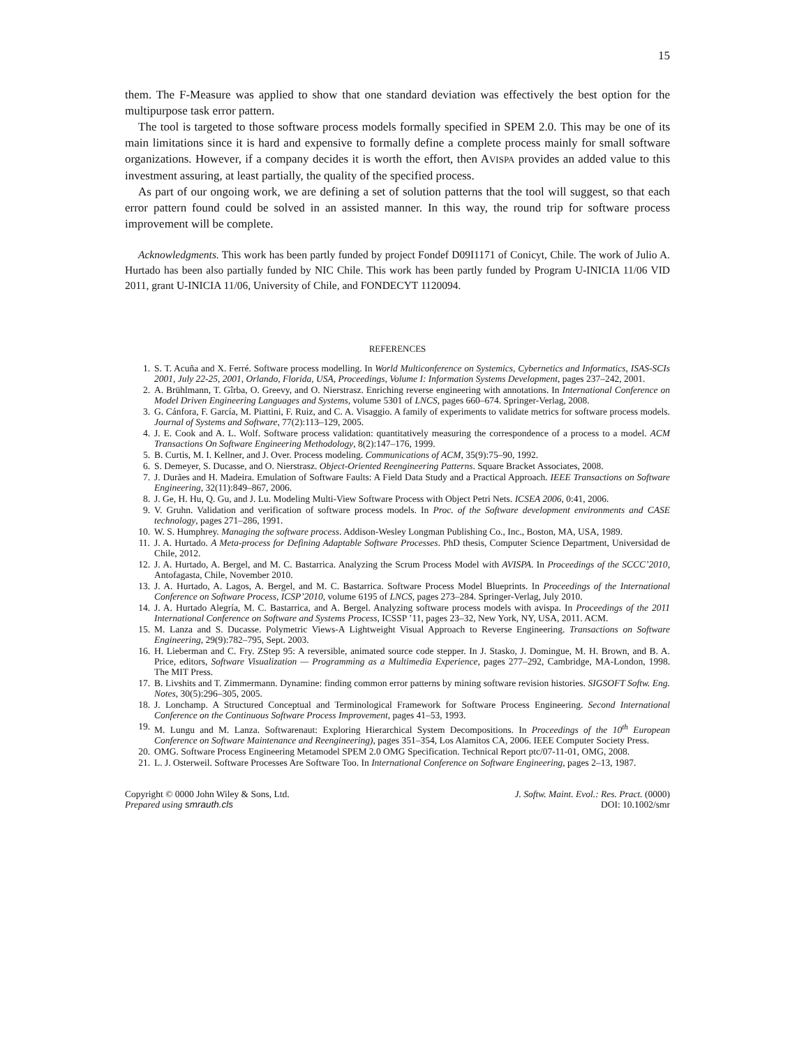15
them. The F-Measure was applied to show that one standard deviation was effectively the best option for the multipurpose task error pattern.
The tool is targeted to those software process models formally specified in SPEM 2.0. This may be one of its main limitations since it is hard and expensive to formally define a complete process mainly for small software organizations. However, if a company decides it is worth the effort, then AVISPA provides an added value to this investment assuring, at least partially, the quality of the specified process.
As part of our ongoing work, we are defining a set of solution patterns that the tool will suggest, so that each error pattern found could be solved in an assisted manner. In this way, the round trip for software process improvement will be complete.
Acknowledgments. This work has been partly funded by project Fondef D09I1171 of Conicyt, Chile. The work of Julio A. Hurtado has been also partially funded by NIC Chile. This work has been partly funded by Program U-INICIA 11/06 VID 2011, grant U-INICIA 11/06, University of Chile, and FONDECYT 1120094.
REFERENCES
1. S. T. Acuña and X. Ferré. Software process modelling. In World Multiconference on Systemics, Cybernetics and Informatics, ISAS-SCIs 2001, July 22-25, 2001, Orlando, Florida, USA, Proceedings, Volume I: Information Systems Development, pages 237–242, 2001.
2. A. Brühlmann, T. Gîrba, O. Greevy, and O. Nierstrasz. Enriching reverse engineering with annotations. In International Conference on Model Driven Engineering Languages and Systems, volume 5301 of LNCS, pages 660–674. Springer-Verlag, 2008.
3. G. Cánfora, F. García, M. Piattini, F. Ruiz, and C. A. Visaggio. A family of experiments to validate metrics for software process models. Journal of Systems and Software, 77(2):113–129, 2005.
4. J. E. Cook and A. L. Wolf. Software process validation: quantitatively measuring the correspondence of a process to a model. ACM Transactions On Software Engineering Methodology, 8(2):147–176, 1999.
5. B. Curtis, M. I. Kellner, and J. Over. Process modeling. Communications of ACM, 35(9):75–90, 1992.
6. S. Demeyer, S. Ducasse, and O. Nierstrasz. Object-Oriented Reengineering Patterns. Square Bracket Associates, 2008.
7. J. Durães and H. Madeira. Emulation of Software Faults: A Field Data Study and a Practical Approach. IEEE Transactions on Software Engineering, 32(11):849–867, 2006.
8. J. Ge, H. Hu, Q. Gu, and J. Lu. Modeling Multi-View Software Process with Object Petri Nets. ICSEA 2006, 0:41, 2006.
9. V. Gruhn. Validation and verification of software process models. In Proc. of the Software development environments and CASE technology, pages 271–286, 1991.
10. W. S. Humphrey. Managing the software process. Addison-Wesley Longman Publishing Co., Inc., Boston, MA, USA, 1989.
11. J. A. Hurtado. A Meta-process for Defining Adaptable Software Processes. PhD thesis, Computer Science Department, Universidad de Chile, 2012.
12. J. A. Hurtado, A. Bergel, and M. C. Bastarrica. Analyzing the Scrum Process Model with AVISPA. In Proceedings of the SCCC’2010, Antofagasta, Chile, November 2010.
13. J. A. Hurtado, A. Lagos, A. Bergel, and M. C. Bastarrica. Software Process Model Blueprints. In Proceedings of the International Conference on Software Process, ICSP’2010, volume 6195 of LNCS, pages 273–284. Springer-Verlag, July 2010.
14. J. A. Hurtado Alegría, M. C. Bastarrica, and A. Bergel. Analyzing software process models with avispa. In Proceedings of the 2011 International Conference on Software and Systems Process, ICSSP ’11, pages 23–32, New York, NY, USA, 2011. ACM.
15. M. Lanza and S. Ducasse. Polymetric Views-A Lightweight Visual Approach to Reverse Engineering. Transactions on Software Engineering, 29(9):782–795, Sept. 2003.
16. H. Lieberman and C. Fry. ZStep 95: A reversible, animated source code stepper. In J. Stasko, J. Domingue, M. H. Brown, and B. A. Price, editors, Software Visualization — Programming as a Multimedia Experience, pages 277–292, Cambridge, MA-London, 1998. The MIT Press.
17. B. Livshits and T. Zimmermann. Dynamine: finding common error patterns by mining software revision histories. SIGSOFT Softw. Eng. Notes, 30(5):296–305, 2005.
18. J. Lonchamp. A Structured Conceptual and Terminological Framework for Software Process Engineering. Second International Conference on the Continuous Software Process Improvement, pages 41–53, 1993.
19. M. Lungu and M. Lanza. Softwarenaut: Exploring Hierarchical System Decompositions. In Proceedings of the 10<sup>th</sup> European Conference on Software Maintenance and Reengineering), pages 351–354, Los Alamitos CA, 2006. IEEE Computer Society Press.
20. OMG. Software Process Engineering Metamodel SPEM 2.0 OMG Specification. Technical Report ptc/07-11-01, OMG, 2008.
21. L. J. Osterweil. Software Processes Are Software Too. In International Conference on Software Engineering, pages 2–13, 1987.
Copyright © 0000 John Wiley & Sons, Ltd.
Prepared using smrauth.cls
J. Softw. Maint. Evol.: Res. Pract. (0000)
DOI: 10.1002/smr